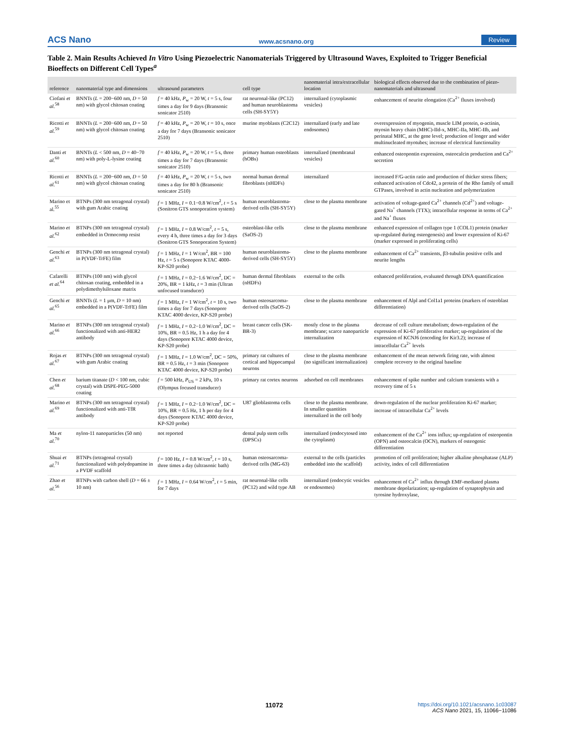ACS Nano www.acsnano.org Review
Table 2. Main Results Achieved In Vitro Using Piezoelectric Nanomaterials Triggered by Ultrasound Waves, Exploited to Trigger Beneficial Bioeffects on Different Cell Types<sup>a</sup>
| reference | nanomaterial type and dimensions | ultrasound parameters | cell type | nanomaterial intra/extracellular location | biological effects observed due to the combination of piezo-nanomaterials and ultrasound |
| --- | --- | --- | --- | --- | --- |
| Ciofani et al.<sup>58</sup> | BNNTs ( L = 200−600 nm, D = 50 nm) with glycol chitosan coating | f = 40 kHz, P<sub>w</sub> = 20 W, t = 5 s, four times a day for 9 days (Bransonic sonicator 2510) | rat neuronal-like (PC12) and human neuroblastoma cells (SH-SY5Y) | internalized (cytoplasmic vesicles) | enhancement of neurite elongation (Ca<sup>2+</sup> fluxes involved) |
| Ricotti et al.<sup>59</sup> | BNNTs ( L = 200−600 nm, D = 50 nm) with glycol chitosan coating | f = 40 kHz, P<sub>w</sub> = 20 W, t = 10 s, once a day for 7 days (Bransonic sonicator 2510) | murine myoblasts (C2C12) | internalized (early and late endosomes) | overexpression of myogenin, muscle LIM protein, α-actinin, myosin heavy chain (MHC)-IId-x, MHC-IIa, MHC-IIb, and perinatal MHC, at the gene level; production of longer and wider multinucleated myotubes; increase of electrical functionality |
| Danti et al.<sup>60</sup> | BNNTs ( L < 500 nm, D = 40−70 nm) with poly-L-lysine coating | f = 40 kHz, P<sub>w</sub> = 20 W, t = 5 s, three times a day for 7 days (Bransonic sonicator 2510) | primary human osteoblasts (hOBs) | internalized (membranal vesicles) | enhanced osteopontin expression, osteocalcin production and Ca<sup>2+</sup> secretion |
| Ricotti et al.<sup>61</sup> | BNNTs ( L = 200−600 nm, D = 50 nm) with glycol chitosan coating | f = 40 kHz, P<sub>w</sub> = 20 W, t = 5 s, two times a day for 80 h (Bransonic sonicator 2510) | normal human dermal fibroblasts (nHDFs) | internalized | increased F/G-actin ratio and production of thicker stress fibers; enhanced activation of Cdc42, a protein of the Rho family of small GTPases, involved in actin nucleation and polymerization |
| Marino et al.<sup>55</sup> | BTNPs (300 nm tetragonal crystal) with gum Arabic coating | f = 1 MHz, I = 0.1−0.8 W/cm<sup>2</sup>, t = 5 s (Sonitron GTS sonoporation system) | human neuroblastoma-derived cells (SH-SY5Y) | close to the plasma membrane | activation of voltage-gated Ca<sup>2+</sup> channels (Cd<sup>2+</sup>) and voltage-gated Na<sup>+</sup> channels (TTX); intracellular response in terms of Ca<sup>2+</sup> and Na<sup>+</sup> fluxes |
| Marino et al.<sup>62</sup> | BTNPs (300 nm tetragonal crystal) embedded in Ormocomp resist | f = 1 MHz, I = 0.8 W/cm<sup>2</sup>, t = 5 s, every 4 h, three times a day for 3 days (Sonitron GTS Sonoporation System) | osteoblast-like cells (SaOS-2) | close to the plasma membrane | enhanced expression of collagen type 1 (COL1) protein (marker up-regulated during osteogenesis) and lower expression of Ki-67 (marker expressed in proliferating cells) |
| Genchi et al.<sup>63</sup> | BTNPs (300 nm tetragonal crystal) in P(VDF-TrFE) film | f = 1 MHz, I = 1 W/cm<sup>2</sup>, BR = 100 Hz, t = 5 s (Sonopore KTAC 4000-KP-S20 probe) | human neuroblastoma-derived cells (SH-SY5Y) | close to the plasma membrane | enhancement of Ca<sup>2+</sup> transients, β3-tubulin positive cells and neurite lengths |
| Cafarelli et al.<sup>64</sup> | BTNPs (100 nm) with glycol chitosan coating, embedded in a polydimethylsiloxane matrix | f = 1 MHz, I = 0.2−1.6 W/cm<sup>2</sup>, DC = 20%, BR = 1 kHz, t = 3 min (Ultran unfocused transducer) | human dermal fibroblasts (nHDFs) | external to the cells | enhanced proliferation, evaluated through DNA quantification |
| Genchi et al.<sup>65</sup> | BNNTs ( L = 1 μm, D = 10 nm) embedded in a P(VDF-TrFE) film | f = 1 MHz, I = 1 W/cm<sup>2</sup>, t = 10 s, two times a day for 7 days (Sonopore KTAC 4000 device, KP-S20 probe) | human osteosarcoma-derived cells (SaOS-2) | close to the plasma membrane | enhancement of Alpl and Col1a1 proteins (markers of osteoblast differentiation) |
| Marino et al.<sup>66</sup> | BTNPs (300 nm tetragonal crystal) functionalized with anti-HER2 antibody | f = 1 MHz, I = 0.2−1.0 W/cm<sup>2</sup>, DC = 10%, BR = 0.5 Hz, 1 h a day for 4 days (Sonopore KTAC 4000 device, KP-S20 probe) | breast cancer cells (SK-BR-3) | mostly close to the plasma membrane; scarce nanoparticle internalization | decrease of cell culture metabolism; down-regulation of the expression of Ki-67 proliferative marker; up-regulation of the expression of KCNJ6 (encoding for Kir3.2); increase of intracellular Ca<sup>2+</sup> levels |
| Rojas et al.<sup>67</sup> | BTNPs (300 nm tetragonal crystal) with gum Arabic coating | f = 1 MHz, I = 1.0 W/cm<sup>2</sup>, DC = 50%, BR = 0.5 Hz, t = 3 min (Sonopore KTAC 4000 device, KP-S20 probe) | primary rat cultures of cortical and hippocampal neurons | close to the plasma membrane (no significant internalization) | enhancement of the mean network firing rate, with almost complete recovery to the original baseline |
| Chen et al.<sup>68</sup> | barium titanate ( D < 100 nm, cubic crystal) with DSPE-PEG-5000 coating | f = 500 kHz, P<sub>US</sub> = 2 kPa, 10 s (Olympus focused transducer) | primary rat cortex neurons | adsorbed on cell membranes | enhancement of spike number and calcium transients with a recovery time of 5 s |
| Marino et al.<sup>69</sup> | BTNPs (300 nm tetragonal crystal) functionalized with anti-TfR antibody | f = 1 MHz, I = 0.2−1.0 W/cm<sup>2</sup>, DC = 10%, BR = 0.5 Hz, 1 h per day for 4 days (Sonopore KTAC 4000 device, KP-S20 probe) | U87 glioblastoma cells | close to the plasma membrane. In smaller quantities internalized in the cell body | down-regulation of the nuclear proliferation Ki-67 marker; increase of intracellular Ca<sup>2+</sup> levels |
| Ma et al.<sup>70</sup> | nylon-11 nanoparticles (50 nm) | not reported | dental pulp stem cells (DPSCs) | internalized (endocytosed into the cytoplasm) | enhancement of the Ca<sup>2+</sup> ions influx; up-regulation of osteopontin (OPN) and osteocalcin (OCN), markers of osteogenic differentiation |
| Shuai et al.<sup>71</sup> | BTNPs (tetragonal crystal) functionalized with polydopamine in a PVDF scaffold | f = 100 Hz, I = 0.8 W/cm<sup>2</sup>, t = 10 s, three times a day (ultrasonic bath) | human osteosarcoma-derived cells (MG-63) | external to the cells (particles embedded into the scaffold) | promotion of cell proliferation; higher alkaline phosphatase (ALP) activity, index of cell differentiation |
| Zhao et al.<sup>56</sup> | BTNPs with carbon shell ( D = 66 ± 10 nm) | f = 1 MHz, I = 0.64 W/cm<sup>2</sup>, t = 5 min, for 7 days | rat neuronal-like cells (PC12) and wild type AB | internalized (endocytic vesicles or endosomes) | enhancement of Ca<sup>2+</sup> influx through EMF-mediated plasma membrane depolarization; up-regulation of synaptophysin and tyrosine hydroxylase, |
11072 https://doi.org/10.1021/acsnano.1c03087
ACS Nano 2021, 15, 11066−11086